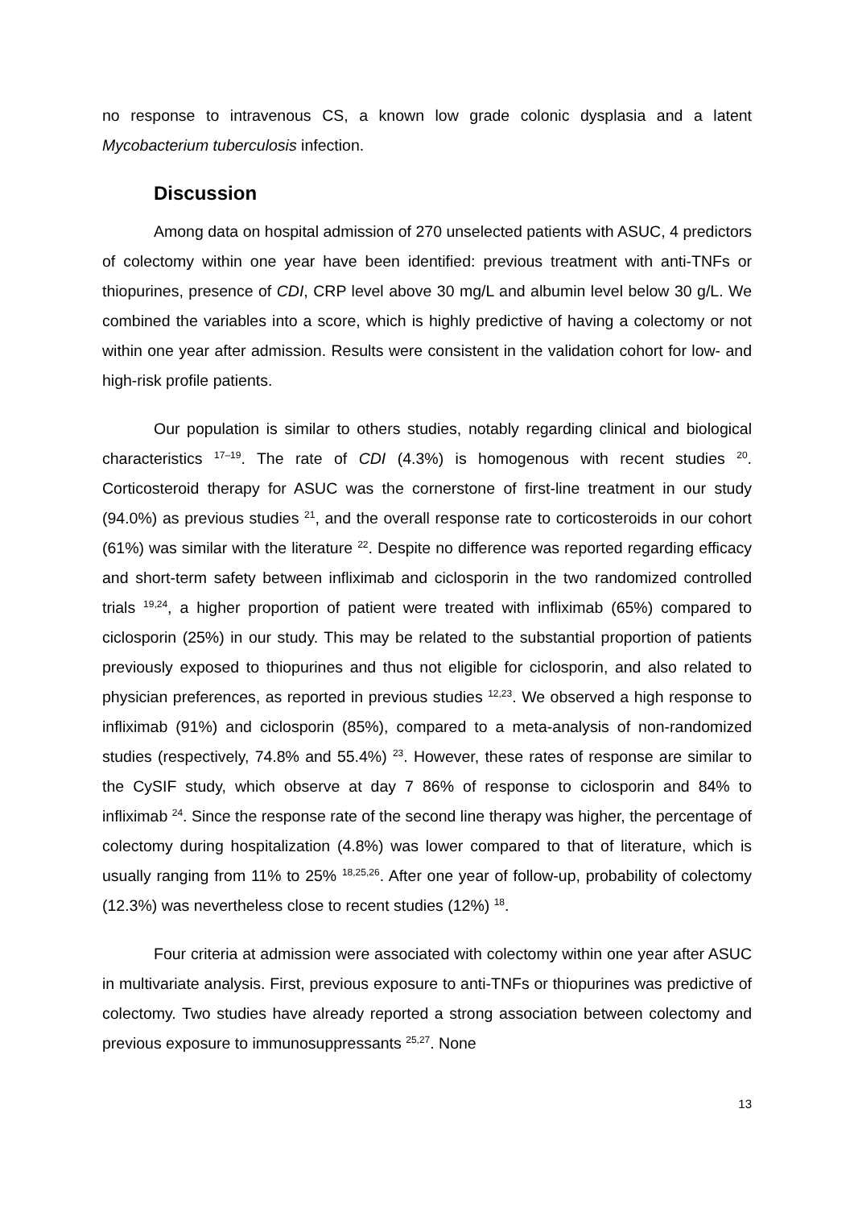no response to intravenous CS, a known low grade colonic dysplasia and a latent Mycobacterium tuberculosis infection.
Discussion
Among data on hospital admission of 270 unselected patients with ASUC, 4 predictors of colectomy within one year have been identified: previous treatment with anti-TNFs or thiopurines, presence of CDI, CRP level above 30 mg/L and albumin level below 30 g/L. We combined the variables into a score, which is highly predictive of having a colectomy or not within one year after admission. Results were consistent in the validation cohort for low- and high-risk profile patients.
Our population is similar to others studies, notably regarding clinical and biological characteristics <sup>17–19</sup>. The rate of CDI (4.3%) is homogenous with recent studies <sup>20</sup>. Corticosteroid therapy for ASUC was the cornerstone of first-line treatment in our study (94.0%) as previous studies <sup>21</sup>, and the overall response rate to corticosteroids in our cohort (61%) was similar with the literature <sup>22</sup>. Despite no difference was reported regarding efficacy and short-term safety between infliximab and ciclosporin in the two randomized controlled trials <sup>19,24</sup>, a higher proportion of patient were treated with infliximab (65%) compared to ciclosporin (25%) in our study. This may be related to the substantial proportion of patients previously exposed to thiopurines and thus not eligible for ciclosporin, and also related to physician preferences, as reported in previous studies <sup>12,23</sup>. We observed a high response to infliximab (91%) and ciclosporin (85%), compared to a meta-analysis of non-randomized studies (respectively, 74.8% and 55.4%) <sup>23</sup>. However, these rates of response are similar to the CySIF study, which observe at day 7 86% of response to ciclosporin and 84% to infliximab <sup>24</sup>. Since the response rate of the second line therapy was higher, the percentage of colectomy during hospitalization (4.8%) was lower compared to that of literature, which is usually ranging from 11% to 25% <sup>18,25,26</sup>. After one year of follow-up, probability of colectomy (12.3%) was nevertheless close to recent studies (12%) <sup>18</sup>.
Four criteria at admission were associated with colectomy within one year after ASUC in multivariate analysis. First, previous exposure to anti-TNFs or thiopurines was predictive of colectomy. Two studies have already reported a strong association between colectomy and previous exposure to immunosuppressants <sup>25,27</sup>. None
13